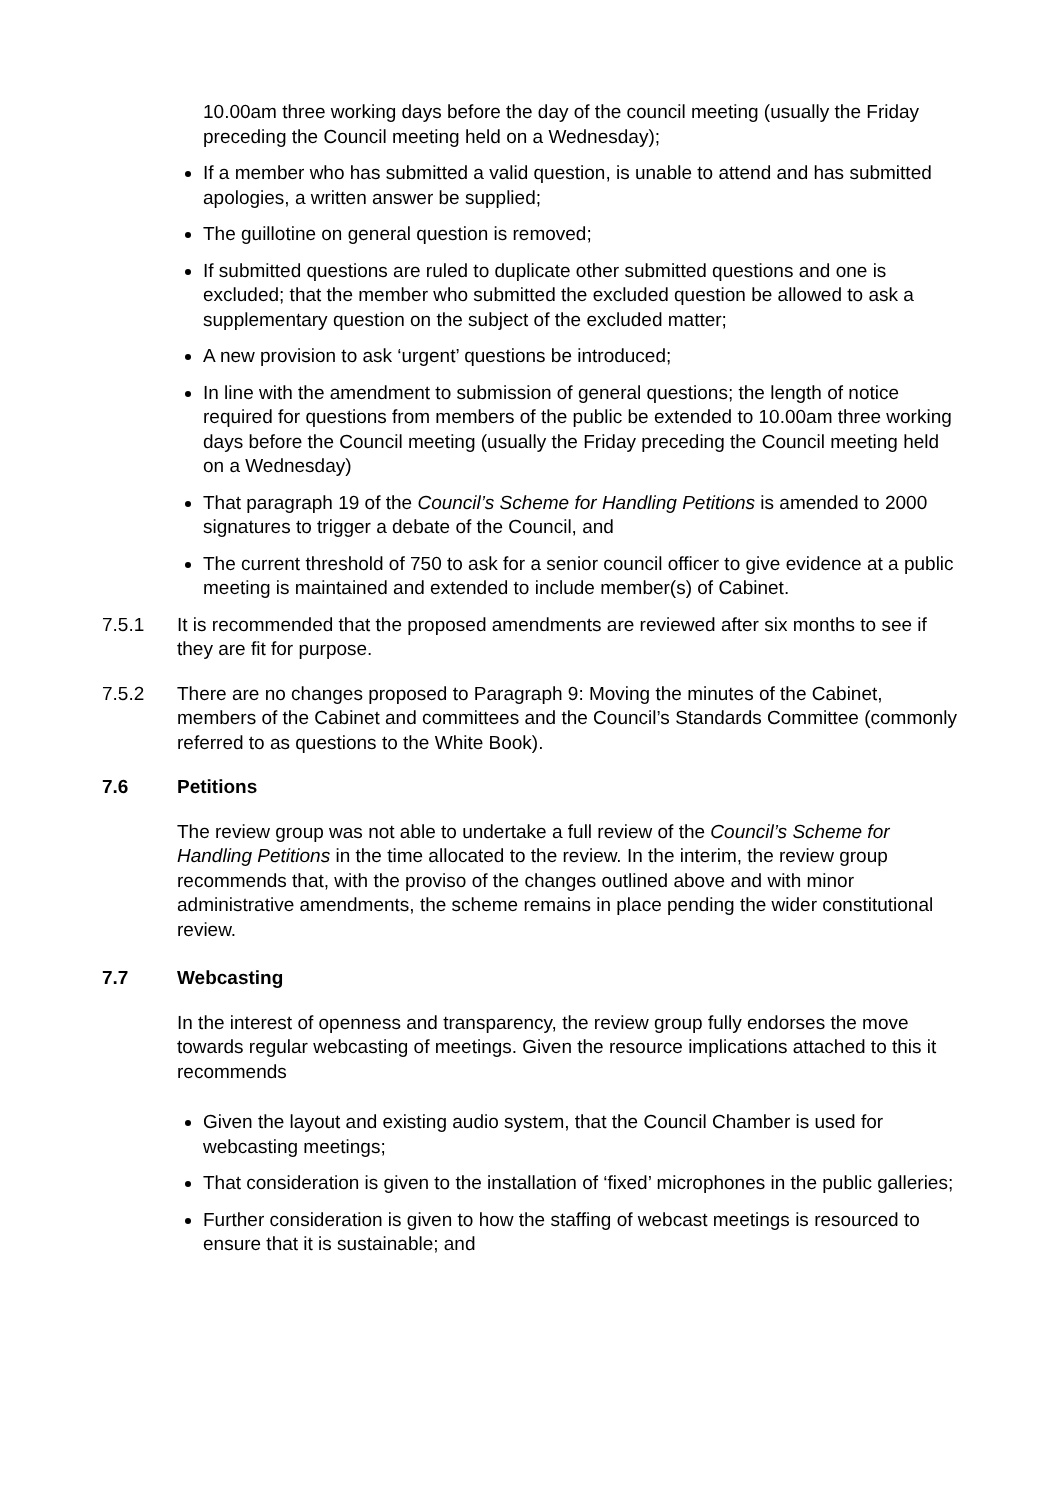10.00am three working days before the day of the council meeting (usually the Friday preceding the Council meeting held on a Wednesday);
If a member who has submitted a valid question, is unable to attend and has submitted apologies, a written answer be supplied;
The guillotine on general question is removed;
If submitted questions are ruled to duplicate other submitted questions and one is excluded; that the member who submitted the excluded question be allowed to ask a supplementary question on the subject of the excluded matter;
A new provision to ask ‘urgent’ questions be introduced;
In line with the amendment to submission of general questions; the length of notice required for questions from members of the public be extended to 10.00am three working days before the Council meeting (usually the Friday preceding the Council meeting held on a Wednesday)
That paragraph 19 of the Council’s Scheme for Handling Petitions is amended to 2000 signatures to trigger a debate of the Council, and
The current threshold of 750 to ask for a senior council officer to give evidence at a public meeting is maintained and extended to include member(s) of Cabinet.
7.5.1 It is recommended that the proposed amendments are reviewed after six months to see if they are fit for purpose.
7.5.2 There are no changes proposed to Paragraph 9: Moving the minutes of the Cabinet, members of the Cabinet and committees and the Council’s Standards Committee (commonly referred to as questions to the White Book).
7.6 Petitions
The review group was not able to undertake a full review of the Council’s Scheme for Handling Petitions in the time allocated to the review. In the interim, the review group recommends that, with the proviso of the changes outlined above and with minor administrative amendments, the scheme remains in place pending the wider constitutional review.
7.7 Webcasting
In the interest of openness and transparency, the review group fully endorses the move towards regular webcasting of meetings. Given the resource implications attached to this it recommends
Given the layout and existing audio system, that the Council Chamber is used for webcasting meetings;
That consideration is given to the installation of ‘fixed’ microphones in the public galleries;
Further consideration is given to how the staffing of webcast meetings is resourced to ensure that it is sustainable; and